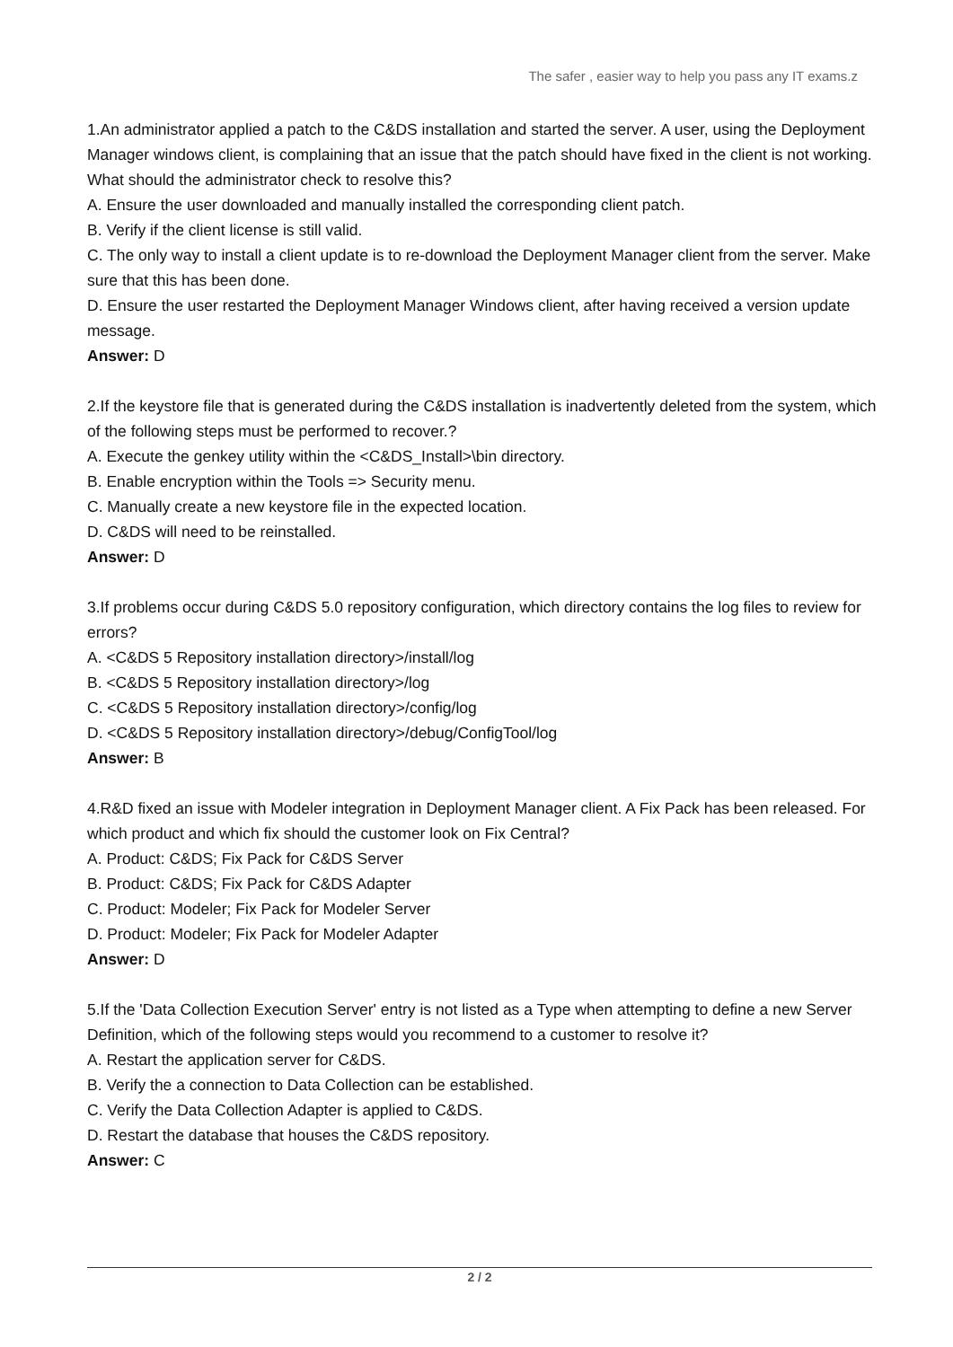The safer , easier way to help you pass any IT exams.z
1.An administrator applied a patch to the C&DS installation and started the server. A user, using the Deployment Manager windows client, is complaining that an issue that the patch should have fixed in the client is not working. What should the administrator check to resolve this?
A. Ensure the user downloaded and manually installed the corresponding client patch.
B. Verify if the client license is still valid.
C. The only way to install a client update is to re-download the Deployment Manager client from the server. Make sure that this has been done.
D. Ensure the user restarted the Deployment Manager Windows client, after having received a version update message.
Answer: D
2.If the keystore file that is generated during the C&DS installation is inadvertently deleted from the system, which of the following steps must be performed to recover.?
A. Execute the genkey utility within the <C&DS_Install>\bin directory.
B. Enable encryption within the Tools => Security menu.
C. Manually create a new keystore file in the expected location.
D. C&DS will need to be reinstalled.
Answer: D
3.If problems occur during C&DS 5.0 repository configuration, which directory contains the log files to review for errors?
A. <C&DS 5 Repository installation directory>/install/log
B. <C&DS 5 Repository installation directory>/log
C. <C&DS 5 Repository installation directory>/config/log
D. <C&DS 5 Repository installation directory>/debug/ConfigTool/log
Answer: B
4.R&D fixed an issue with Modeler integration in Deployment Manager client. A Fix Pack has been released. For which product and which fix should the customer look on Fix Central?
A. Product: C&DS; Fix Pack for C&DS Server
B. Product: C&DS; Fix Pack for C&DS Adapter
C. Product: Modeler; Fix Pack for Modeler Server
D. Product: Modeler; Fix Pack for Modeler Adapter
Answer: D
5.If the 'Data Collection Execution Server' entry is not listed as a Type when attempting to define a new Server Definition, which of the following steps would you recommend to a customer to resolve it?
A. Restart the application server for C&DS.
B. Verify the a connection to Data Collection can be established.
C. Verify the Data Collection Adapter is applied to C&DS.
D. Restart the database that houses the C&DS repository.
Answer: C
2 / 2